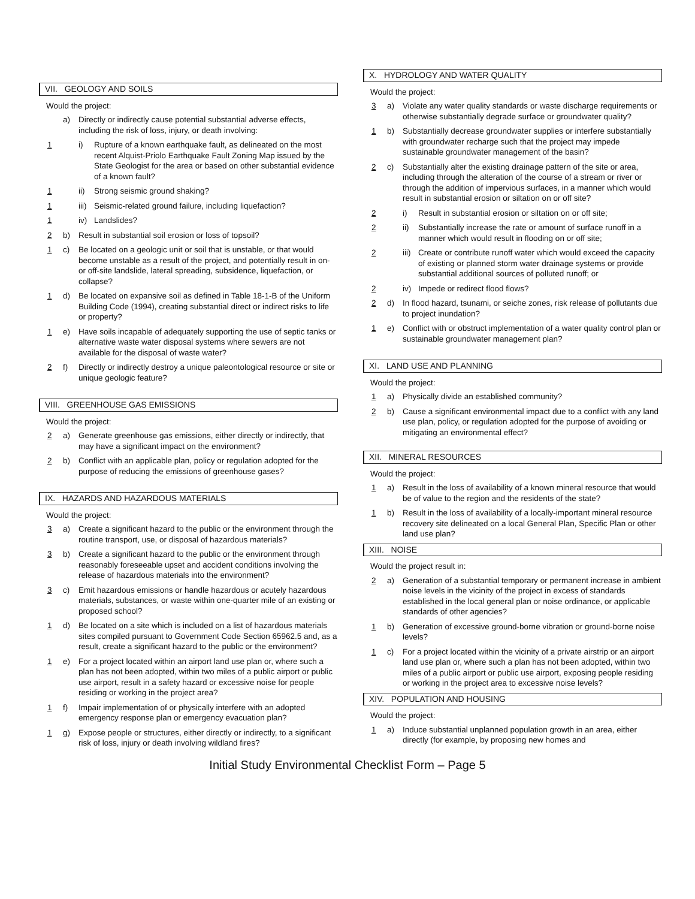VII. GEOLOGY AND SOILS
Would the project:
a) Directly or indirectly cause potential substantial adverse effects, including the risk of loss, injury, or death involving:
1 i) Rupture of a known earthquake fault, as delineated on the most recent Alquist-Priolo Earthquake Fault Zoning Map issued by the State Geologist for the area or based on other substantial evidence of a known fault?
1 ii) Strong seismic ground shaking?
1 iii) Seismic-related ground failure, including liquefaction?
1 iv) Landslides?
2 b) Result in substantial soil erosion or loss of topsoil?
1 c) Be located on a geologic unit or soil that is unstable, or that would become unstable as a result of the project, and potentially result in on- or off-site landslide, lateral spreading, subsidence, liquefaction, or collapse?
1 d) Be located on expansive soil as defined in Table 18-1-B of the Uniform Building Code (1994), creating substantial direct or indirect risks to life or property?
1 e) Have soils incapable of adequately supporting the use of septic tanks or alternative waste water disposal systems where sewers are not available for the disposal of waste water?
2 f) Directly or indirectly destroy a unique paleontological resource or site or unique geologic feature?
VIII. GREENHOUSE GAS EMISSIONS
Would the project:
2 a) Generate greenhouse gas emissions, either directly or indirectly, that may have a significant impact on the environment?
2 b) Conflict with an applicable plan, policy or regulation adopted for the purpose of reducing the emissions of greenhouse gases?
IX. HAZARDS AND HAZARDOUS MATERIALS
Would the project:
3 a) Create a significant hazard to the public or the environment through the routine transport, use, or disposal of hazardous materials?
3 b) Create a significant hazard to the public or the environment through reasonably foreseeable upset and accident conditions involving the release of hazardous materials into the environment?
3 c) Emit hazardous emissions or handle hazardous or acutely hazardous materials, substances, or waste within one-quarter mile of an existing or proposed school?
1 d) Be located on a site which is included on a list of hazardous materials sites compiled pursuant to Government Code Section 65962.5 and, as a result, create a significant hazard to the public or the environment?
1 e) For a project located within an airport land use plan or, where such a plan has not been adopted, within two miles of a public airport or public use airport, result in a safety hazard or excessive noise for people residing or working in the project area?
1 f) Impair implementation of or physically interfere with an adopted emergency response plan or emergency evacuation plan?
1 g) Expose people or structures, either directly or indirectly, to a significant risk of loss, injury or death involving wildland fires?
X. HYDROLOGY AND WATER QUALITY
Would the project:
3 a) Violate any water quality standards or waste discharge requirements or otherwise substantially degrade surface or groundwater quality?
1 b) Substantially decrease groundwater supplies or interfere substantially with groundwater recharge such that the project may impede sustainable groundwater management of the basin?
2 c) Substantially alter the existing drainage pattern of the site or area, including through the alteration of the course of a stream or river or through the addition of impervious surfaces, in a manner which would result in substantial erosion or siltation on or off site?
2 i) Result in substantial erosion or siltation on or off site;
2 ii) Substantially increase the rate or amount of surface runoff in a manner which would result in flooding on or off site;
2 iii) Create or contribute runoff water which would exceed the capacity of existing or planned storm water drainage systems or provide substantial additional sources of polluted runoff; or
2 iv) Impede or redirect flood flows?
2 d) In flood hazard, tsunami, or seiche zones, risk release of pollutants due to project inundation?
1 e) Conflict with or obstruct implementation of a water quality control plan or sustainable groundwater management plan?
XI. LAND USE AND PLANNING
Would the project:
1 a) Physically divide an established community?
2 b) Cause a significant environmental impact due to a conflict with any land use plan, policy, or regulation adopted for the purpose of avoiding or mitigating an environmental effect?
XII. MINERAL RESOURCES
Would the project:
1 a) Result in the loss of availability of a known mineral resource that would be of value to the region and the residents of the state?
1 b) Result in the loss of availability of a locally-important mineral resource recovery site delineated on a local General Plan, Specific Plan or other land use plan?
XIII. NOISE
Would the project result in:
2 a) Generation of a substantial temporary or permanent increase in ambient noise levels in the vicinity of the project in excess of standards established in the local general plan or noise ordinance, or applicable standards of other agencies?
1 b) Generation of excessive ground-borne vibration or ground-borne noise levels?
1 c) For a project located within the vicinity of a private airstrip or an airport land use plan or, where such a plan has not been adopted, within two miles of a public airport or public use airport, exposing people residing or working in the project area to excessive noise levels?
XIV. POPULATION AND HOUSING
Would the project:
1 a) Induce substantial unplanned population growth in an area, either directly (for example, by proposing new homes and
Initial Study Environmental Checklist Form – Page 5